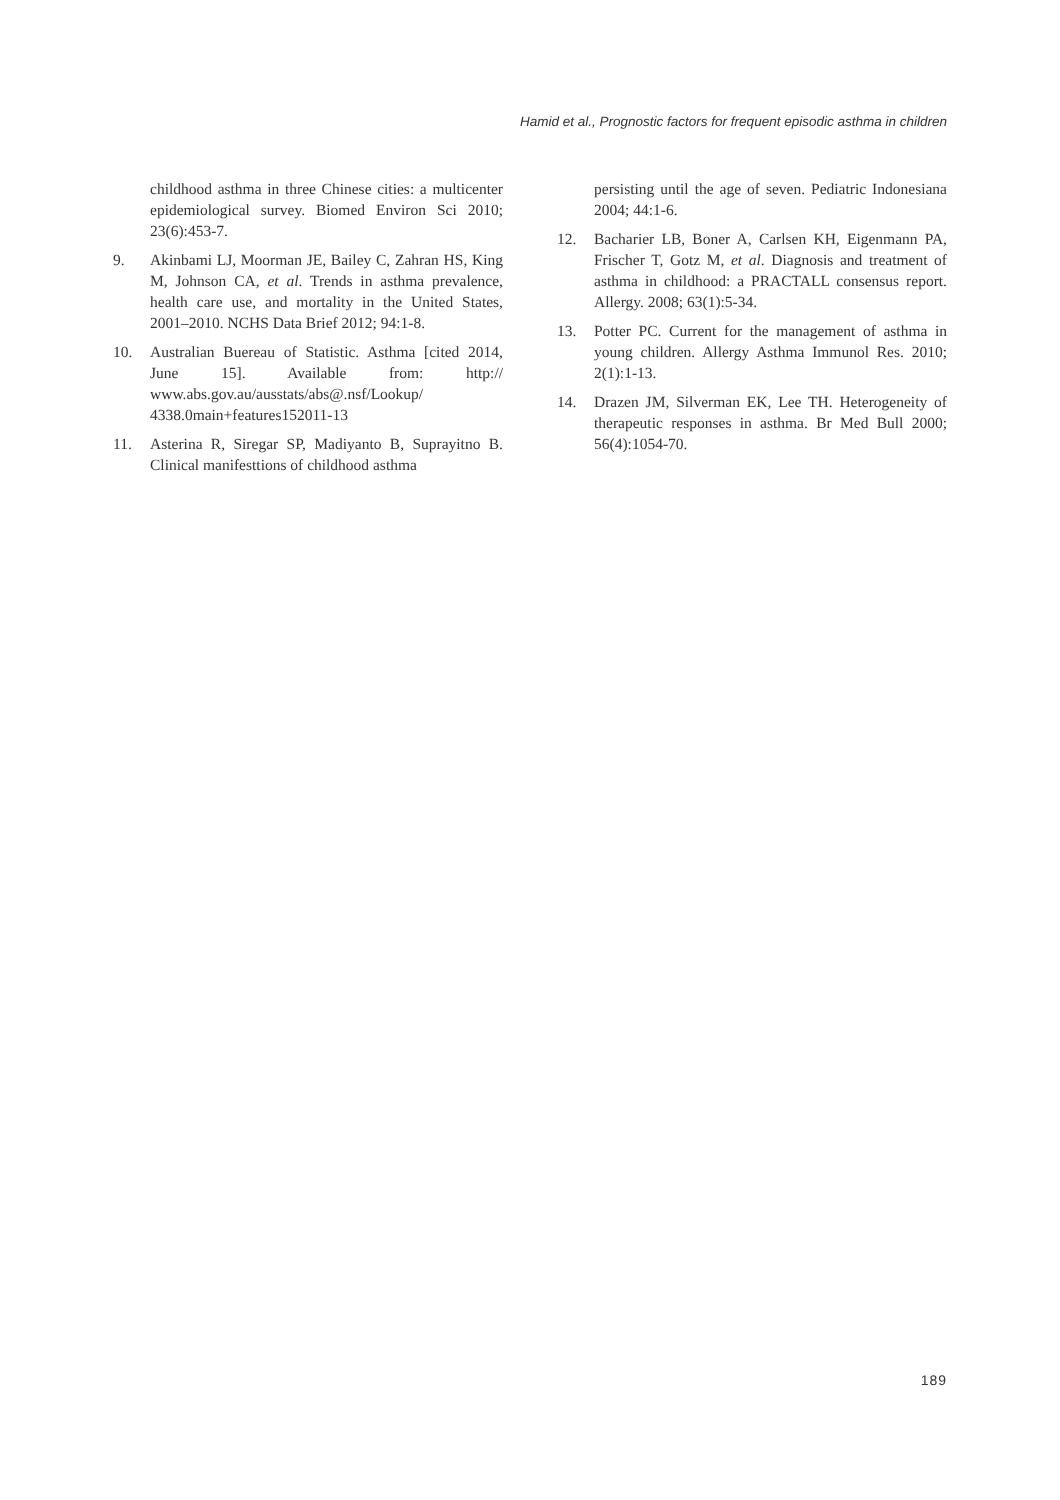Hamid et al., Prognostic factors for frequent episodic asthma in children
childhood asthma in three Chinese cities: a multicenter epidemiological survey. Biomed Environ Sci 2010; 23(6):453-7.
9. Akinbami LJ, Moorman JE, Bailey C, Zahran HS, King M, Johnson CA, et al. Trends in asthma prevalence, health care use, and mortality in the United States, 2001–2010. NCHS Data Brief 2012; 94:1-8.
10. Australian Buereau of Statistic. Asthma [cited 2014, June 15]. Available from: http:// www.abs.gov.au/ausstats/abs@.nsf/Lookup/ 4338.0main+features152011-13
11. Asterina R, Siregar SP, Madiyanto B, Suprayitno B. Clinical manifesttions of childhood asthma
persisting until the age of seven. Pediatric Indonesiana 2004; 44:1-6.
12. Bacharier LB, Boner A, Carlsen KH, Eigenmann PA, Frischer T, Gotz M, et al. Diagnosis and treatment of asthma in childhood: a PRACTALL consensus report. Allergy. 2008; 63(1):5-34.
13. Potter PC. Current for the management of asthma in young children. Allergy Asthma Immunol Res. 2010; 2(1):1-13.
14. Drazen JM, Silverman EK, Lee TH. Heterogeneity of therapeutic responses in asthma. Br Med Bull 2000; 56(4):1054-70.
189